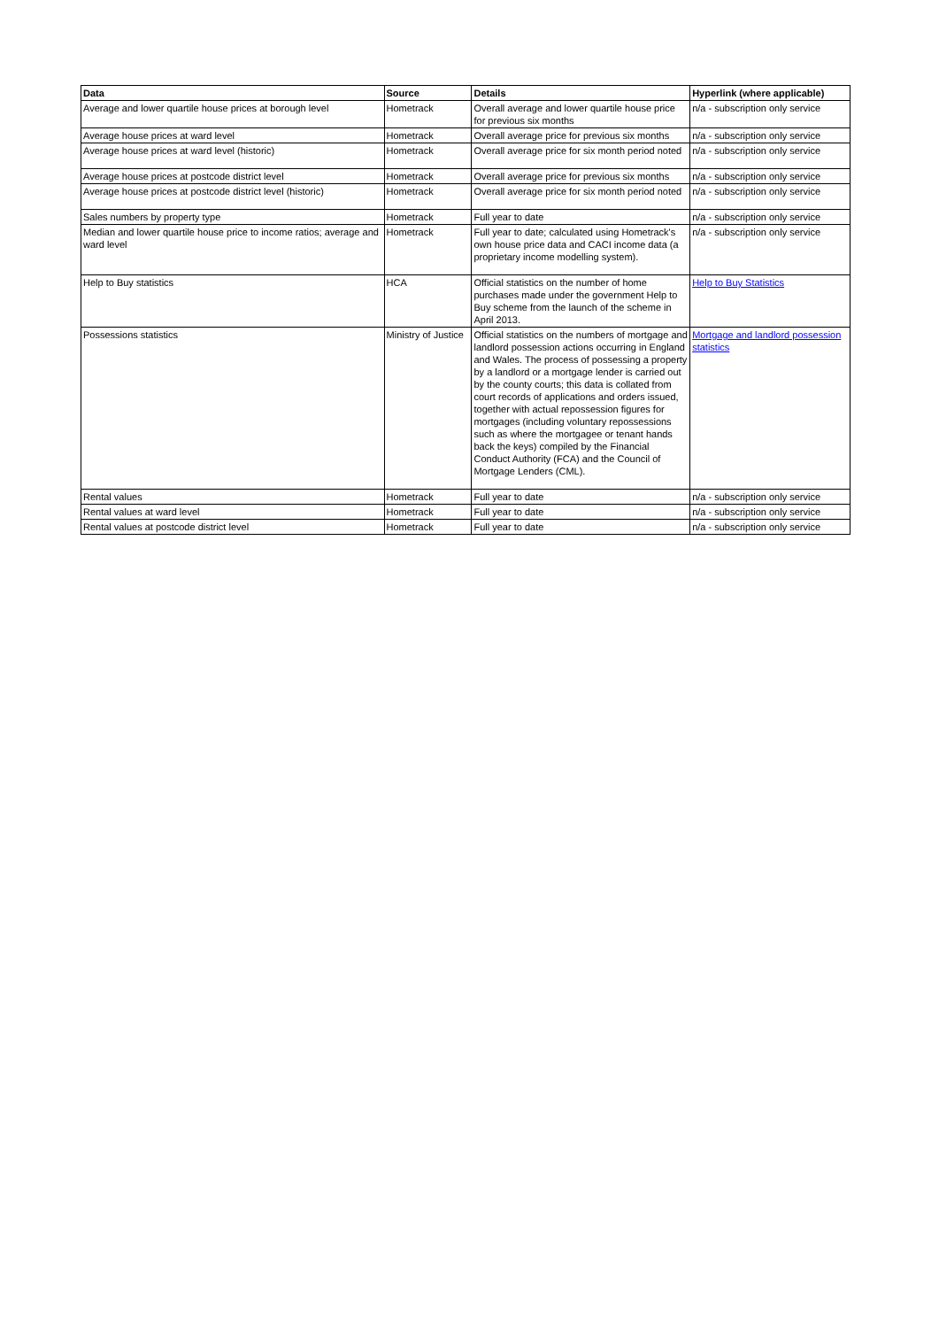| Data | Source | Details | Hyperlink (where applicable) |
| --- | --- | --- | --- |
| Average and lower quartile house prices at borough level | Hometrack | Overall average and lower quartile house price for previous six months | n/a - subscription only service |
| Average house prices at ward level | Hometrack | Overall average price for previous six months | n/a - subscription only service |
| Average house prices at ward level (historic) | Hometrack | Overall average price for six month period noted | n/a - subscription only service |
| Average house prices at postcode district level | Hometrack | Overall average price for previous six months | n/a - subscription only service |
| Average house prices at postcode district level (historic) | Hometrack | Overall average price for six month period noted | n/a - subscription only service |
| Sales numbers by property type | Hometrack | Full year to date | n/a - subscription only service |
| Median and lower quartile house price to income ratios; average and ward level | Hometrack | Full year to date; calculated using Hometrack's own house price data and CACI income data (a proprietary income modelling system). | n/a - subscription only service |
| Help to Buy statistics | HCA | Official statistics on the number of home purchases made under the government Help to Buy scheme from the launch of the scheme in April 2013. | Help to Buy Statistics |
| Possessions statistics | Ministry of Justice | Official statistics on the numbers of mortgage and landlord possession actions occurring in England and Wales. The process of possessing a property by a landlord or a mortgage lender is carried out by the county courts; this data is collated from court records of applications and orders issued, together with actual repossession figures for mortgages (including voluntary repossessions such as where the mortgagee or tenant hands back the keys) compiled by the Financial Conduct Authority (FCA) and the Council of Mortgage Lenders (CML). | Mortgage and landlord possession statistics |
| Rental values | Hometrack | Full year to date | n/a - subscription only service |
| Rental values at ward level | Hometrack | Full year to date | n/a - subscription only service |
| Rental values at postcode district level | Hometrack | Full year to date | n/a - subscription only service |